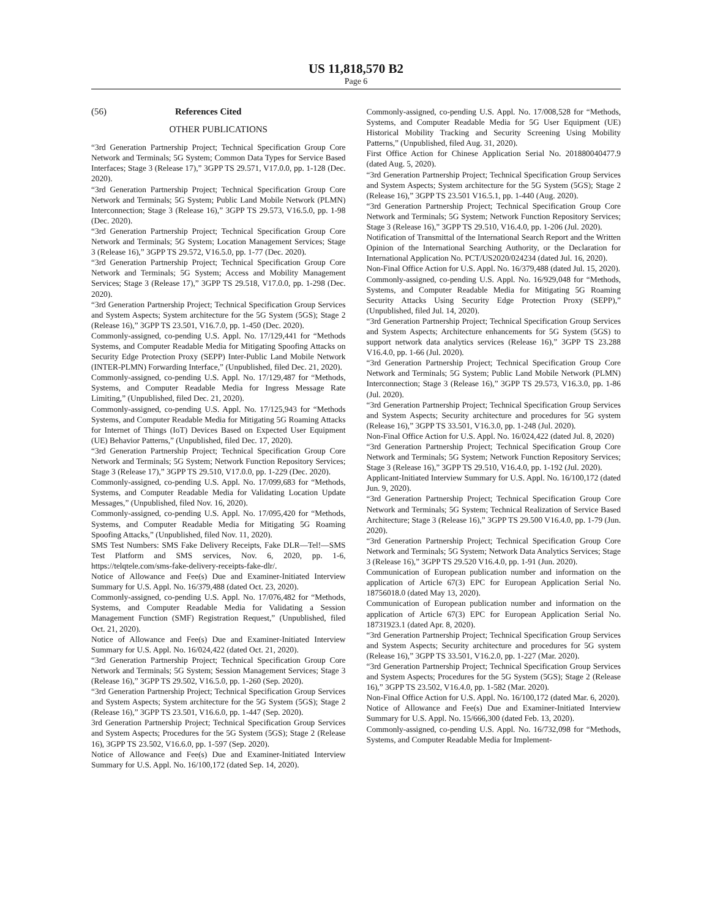US 11,818,570 B2
Page 6
(56) References Cited
OTHER PUBLICATIONS
“3rd Generation Partnership Project; Technical Specification Group Core Network and Terminals; 5G System; Common Data Types for Service Based Interfaces; Stage 3 (Release 17),” 3GPP TS 29.571, V17.0.0, pp. 1-128 (Dec. 2020).
“3rd Generation Partnership Project; Technical Specification Group Core Network and Terminals; 5G System; Public Land Mobile Network (PLMN) Interconnection; Stage 3 (Release 16),” 3GPP TS 29.573, V16.5.0, pp. 1-98 (Dec. 2020).
“3rd Generation Partnership Project; Technical Specification Group Core Network and Terminals; 5G System; Location Management Services; Stage 3 (Release 16),” 3GPP TS 29.572, V16.5.0, pp. 1-77 (Dec. 2020).
“3rd Generation Partnership Project; Technical Specification Group Core Network and Terminals; 5G System; Access and Mobility Management Services; Stage 3 (Release 17),” 3GPP TS 29.518, V17.0.0, pp. 1-298 (Dec. 2020).
“3rd Generation Partnership Project; Technical Specification Group Services and System Aspects; System architecture for the 5G System (5GS); Stage 2 (Release 16),” 3GPP TS 23.501, V16.7.0, pp. 1-450 (Dec. 2020).
Commonly-assigned, co-pending U.S. Appl. No. 17/129,441 for “Methods Systems, and Computer Readable Media for Mitigating Spoofing Attacks on Security Edge Protection Proxy (SEPP) Inter-Public Land Mobile Network (INTER-PLMN) Forwarding Interface,” (Unpublished, filed Dec. 21, 2020).
Commonly-assigned, co-pending U.S. Appl. No. 17/129,487 for “Methods, Systems, and Computer Readable Media for Ingress Message Rate Limiting,” (Unpublished, filed Dec. 21, 2020).
Commonly-assigned, co-pending U.S. Appl. No. 17/125,943 for “Methods Systems, and Computer Readable Media for Mitigating 5G Roaming Attacks for Internet of Things (IoT) Devices Based on Expected User Equipment (UE) Behavior Patterns,” (Unpublished, filed Dec. 17, 2020).
“3rd Generation Partnership Project; Technical Specification Group Core Network and Terminals; 5G System; Network Function Repository Services; Stage 3 (Release 17),” 3GPP TS 29.510, V17.0.0, pp. 1-229 (Dec. 2020).
Commonly-assigned, co-pending U.S. Appl. No. 17/099,683 for “Methods, Systems, and Computer Readable Media for Validating Location Update Messages,” (Unpublished, filed Nov. 16, 2020).
Commonly-assigned, co-pending U.S. Appl. No. 17/095,420 for “Methods, Systems, and Computer Readable Media for Mitigating 5G Roaming Spoofing Attacks,” (Unpublished, filed Nov. 11, 2020).
SMS Test Numbers: SMS Fake Delivery Receipts, Fake DLR—Tel!—SMS Test Platform and SMS services, Nov. 6, 2020, pp. 1-6, https://telqtele.com/sms-fake-delivery-receipts-fake-dlr/.
Notice of Allowance and Fee(s) Due and Examiner-Initiated Interview Summary for U.S. Appl. No. 16/379,488 (dated Oct. 23, 2020).
Commonly-assigned, co-pending U.S. Appl. No. 17/076,482 for “Methods, Systems, and Computer Readable Media for Validating a Session Management Function (SMF) Registration Request,” (Unpublished, filed Oct. 21, 2020).
Notice of Allowance and Fee(s) Due and Examiner-Initiated Interview Summary for U.S. Appl. No. 16/024,422 (dated Oct. 21, 2020).
“3rd Generation Partnership Project; Technical Specification Group Core Network and Terminals; 5G System; Session Management Services; Stage 3 (Release 16),” 3GPP TS 29.502, V16.5.0, pp. 1-260 (Sep. 2020).
“3rd Generation Partnership Project; Technical Specification Group Services and System Aspects; System architecture for the 5G System (5GS); Stage 2 (Release 16),” 3GPP TS 23.501, V16.6.0, pp. 1-447 (Sep. 2020).
3rd Generation Partnership Project; Technical Specification Group Services and System Aspects; Procedures for the 5G System (5GS); Stage 2 (Release 16), 3GPP TS 23.502, V16.6.0, pp. 1-597 (Sep. 2020).
Notice of Allowance and Fee(s) Due and Examiner-Initiated Interview Summary for U.S. Appl. No. 16/100,172 (dated Sep. 14, 2020).
Commonly-assigned, co-pending U.S. Appl. No. 17/008,528 for “Methods, Systems, and Computer Readable Media for 5G User Equipment (UE) Historical Mobility Tracking and Security Screening Using Mobility Patterns,” (Unpublished, filed Aug. 31, 2020).
First Office Action for Chinese Application Serial No. 201880040477.9 (dated Aug. 5, 2020).
“3rd Generation Partnership Project; Technical Specification Group Services and System Aspects; System architecture for the 5G System (5GS); Stage 2 (Release 16),” 3GPP TS 23.501 V16.5.1, pp. 1-440 (Aug. 2020).
“3rd Generation Partnership Project; Technical Specification Group Core Network and Terminals; 5G System; Network Function Repository Services; Stage 3 (Release 16),” 3GPP TS 29.510, V16.4.0, pp. 1-206 (Jul. 2020).
Notification of Transmittal of the International Search Report and the Written Opinion of the International Searching Authority, or the Declaration for International Application No. PCT/US2020/024234 (dated Jul. 16, 2020).
Non-Final Office Action for U.S. Appl. No. 16/379,488 (dated Jul. 15, 2020).
Commonly-assigned, co-pending U.S. Appl. No. 16/929,048 for “Methods, Systems, and Computer Readable Media for Mitigating 5G Roaming Security Attacks Using Security Edge Protection Proxy (SEPP),” (Unpublished, filed Jul. 14, 2020).
“3rd Generation Partnership Project; Technical Specification Group Services and System Aspects; Architecture enhancements for 5G System (5GS) to support network data analytics services (Release 16),” 3GPP TS 23.288 V16.4.0, pp. 1-66 (Jul. 2020).
“3rd Generation Partnership Project; Technical Specification Group Core Network and Terminals; 5G System; Public Land Mobile Network (PLMN) Interconnection; Stage 3 (Release 16),” 3GPP TS 29.573, V16.3.0, pp. 1-86 (Jul. 2020).
“3rd Generation Partnership Project; Technical Specification Group Services and System Aspects; Security architecture and procedures for 5G system (Release 16),” 3GPP TS 33.501, V16.3.0, pp. 1-248 (Jul. 2020).
Non-Final Office Action for U.S. Appl. No. 16/024,422 (dated Jul. 8, 2020)
“3rd Generation Partnership Project; Technical Specification Group Core Network and Terminals; 5G System; Network Function Repository Services; Stage 3 (Release 16),” 3GPP TS 29.510, V16.4.0, pp. 1-192 (Jul. 2020).
Applicant-Initiated Interview Summary for U.S. Appl. No. 16/100,172 (dated Jun. 9, 2020).
“3rd Generation Partnership Project; Technical Specification Group Core Network and Terminals; 5G System; Technical Realization of Service Based Architecture; Stage 3 (Release 16),” 3GPP TS 29.500 V16.4.0, pp. 1-79 (Jun. 2020).
“3rd Generation Partnership Project; Technical Specification Group Core Network and Terminals; 5G System; Network Data Analytics Services; Stage 3 (Release 16),” 3GPP TS 29.520 V16.4.0, pp. 1-91 (Jun. 2020).
Communication of European publication number and information on the application of Article 67(3) EPC for European Application Serial No. 18756018.0 (dated May 13, 2020).
Communication of European publication number and information on the application of Article 67(3) EPC for European Application Serial No. 18731923.1 (dated Apr. 8, 2020).
“3rd Generation Partnership Project; Technical Specification Group Services and System Aspects; Security architecture and procedures for 5G system (Release 16),” 3GPP TS 33.501, V16.2.0, pp. 1-227 (Mar. 2020).
“3rd Generation Partnership Project; Technical Specification Group Services and System Aspects; Procedures for the 5G System (5GS); Stage 2 (Release 16),” 3GPP TS 23.502, V16.4.0, pp. 1-582 (Mar. 2020).
Non-Final Office Action for U.S. Appl. No. 16/100,172 (dated Mar. 6, 2020).
Notice of Allowance and Fee(s) Due and Examiner-Initiated Interview Summary for U.S. Appl. No. 15/666,300 (dated Feb. 13, 2020).
Commonly-assigned, co-pending U.S. Appl. No. 16/732,098 for “Methods, Systems, and Computer Readable Media for Implement-